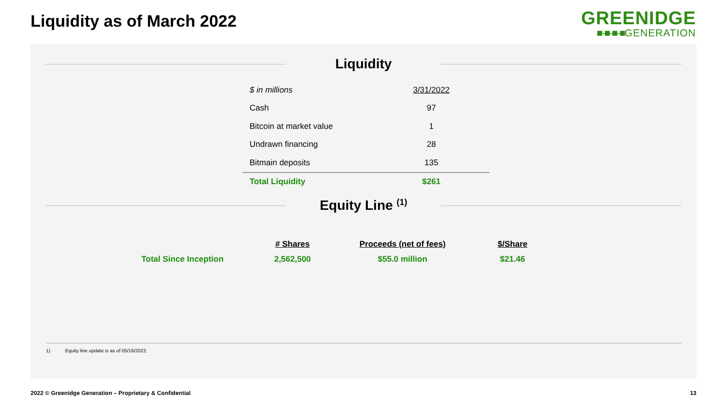Liquidity as of March 2022
GREENIDGE
■-■-■-■GENERATION
Liquidity
| $ in millions | 3/31/2022 |
| Cash | 97 |
| Bitcoin at market value | 1 |
| Undrawn financing | 28 |
| Bitmain deposits | 135 |
| Total Liquidity | $261 |
Equity Line <sup>(1)</sup>
| | # Shares | Proceeds (net of fees) | $/Share |
| --- | --- | --- | --- |
| Total Since Inception | 2,562,500 | $55.0 million | $21.46 |
1) Equity line update is as of 05/16/2022.
2022 © Greenidge Generation – Proprietary & Confidential
13